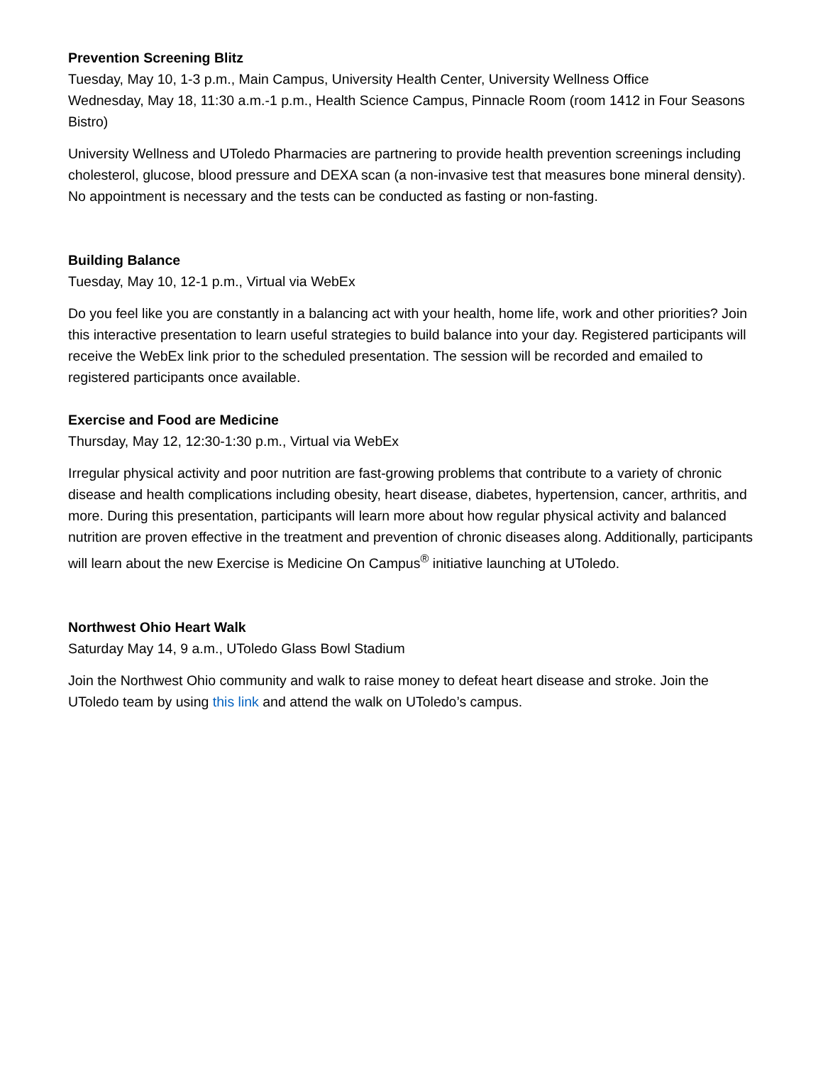Prevention Screening Blitz
Tuesday, May 10, 1-3 p.m., Main Campus, University Health Center, University Wellness Office
Wednesday, May 18, 11:30 a.m.-1 p.m., Health Science Campus, Pinnacle Room (room 1412 in Four Seasons Bistro)
University Wellness and UToledo Pharmacies are partnering to provide health prevention screenings including cholesterol, glucose, blood pressure and DEXA scan (a non-invasive test that measures bone mineral density). No appointment is necessary and the tests can be conducted as fasting or non-fasting.
Building Balance
Tuesday, May 10, 12-1 p.m., Virtual via WebEx
Do you feel like you are constantly in a balancing act with your health, home life, work and other priorities? Join this interactive presentation to learn useful strategies to build balance into your day. Registered participants will receive the WebEx link prior to the scheduled presentation. The session will be recorded and emailed to registered participants once available.
Exercise and Food are Medicine
Thursday, May 12, 12:30-1:30 p.m., Virtual via WebEx
Irregular physical activity and poor nutrition are fast-growing problems that contribute to a variety of chronic disease and health complications including obesity, heart disease, diabetes, hypertension, cancer, arthritis, and more. During this presentation, participants will learn more about how regular physical activity and balanced nutrition are proven effective in the treatment and prevention of chronic diseases along. Additionally, participants will learn about the new Exercise is Medicine On Campus<sup>®</sup> initiative launching at UToledo.
Northwest Ohio Heart Walk
Saturday May 14, 9 a.m., UToledo Glass Bowl Stadium
Join the Northwest Ohio community and walk to raise money to defeat heart disease and stroke. Join the UToledo team by using this link and attend the walk on UToledo’s campus.